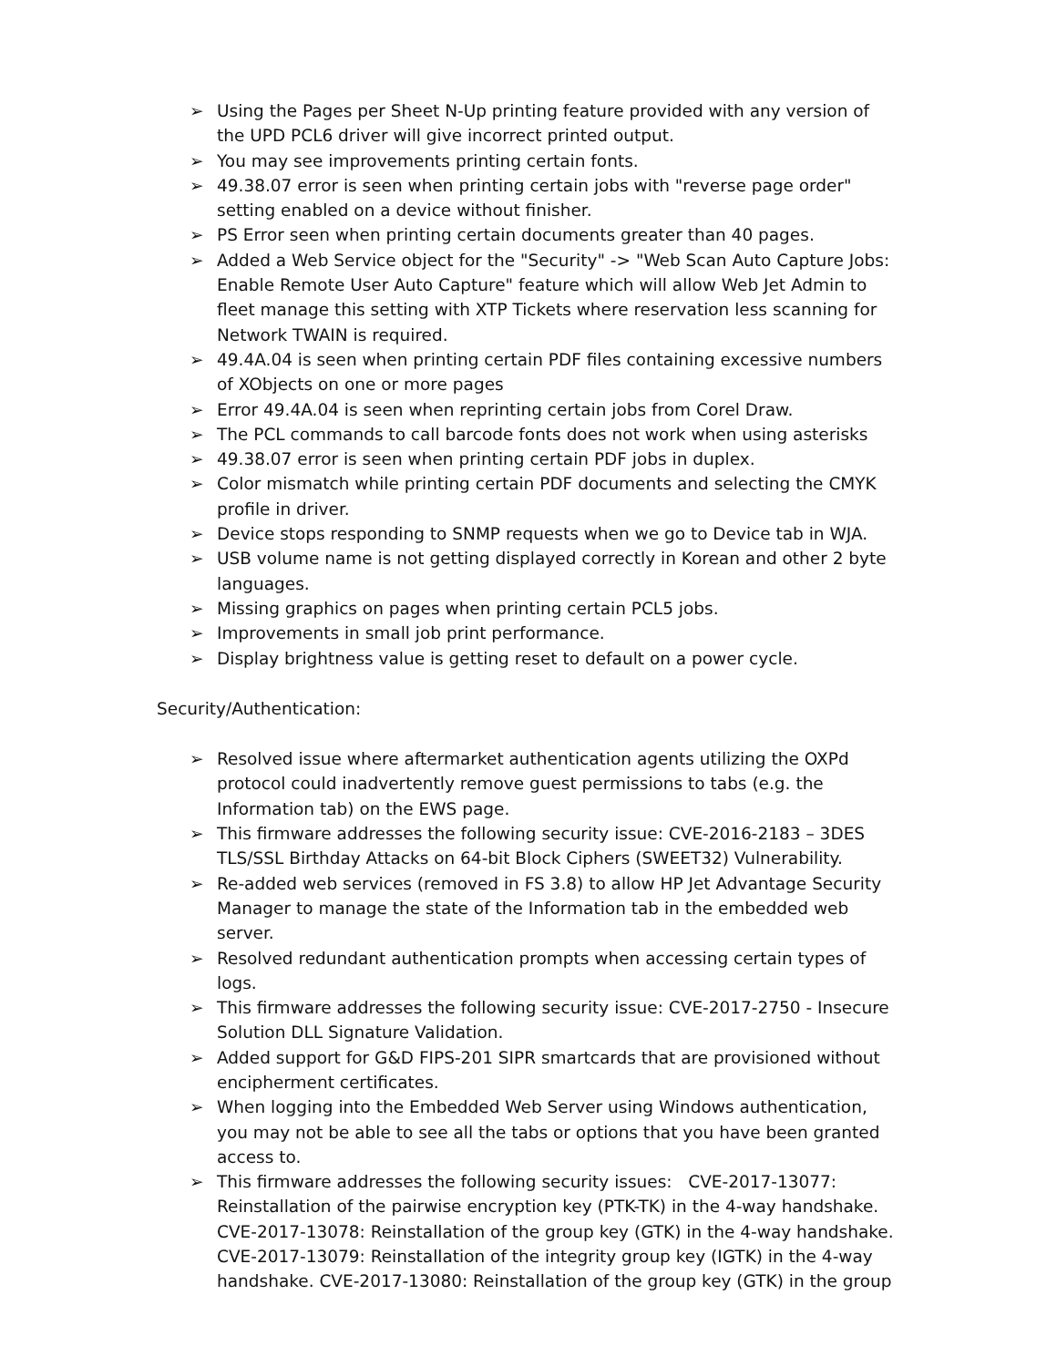➢ Using the Pages per Sheet N-Up printing feature provided with any version of the UPD PCL6 driver will give incorrect printed output.
➢ You may see improvements printing certain fonts.
➢ 49.38.07 error is seen when printing certain jobs with "reverse page order" setting enabled on a device without finisher.
➢ PS Error seen when printing certain documents greater than 40 pages.
➢ Added a Web Service object for the "Security" -> "Web Scan Auto Capture Jobs: Enable Remote User Auto Capture" feature which will allow Web Jet Admin to fleet manage this setting with XTP Tickets where reservation less scanning for Network TWAIN is required.
➢ 49.4A.04 is seen when printing certain PDF files containing excessive numbers of XObjects on one or more pages
➢ Error 49.4A.04 is seen when reprinting certain jobs from Corel Draw.
➢ The PCL commands to call barcode fonts does not work when using asterisks
➢ 49.38.07 error is seen when printing certain PDF jobs in duplex.
➢ Color mismatch while printing certain PDF documents and selecting the CMYK profile in driver.
➢ Device stops responding to SNMP requests when we go to Device tab in WJA.
➢ USB volume name is not getting displayed correctly in Korean and other 2 byte languages.
➢ Missing graphics on pages when printing certain PCL5 jobs.
➢ Improvements in small job print performance.
➢ Display brightness value is getting reset to default on a power cycle.
Security/Authentication:
➢ Resolved issue where aftermarket authentication agents utilizing the OXPd protocol could inadvertently remove guest permissions to tabs (e.g. the Information tab) on the EWS page.
➢ This firmware addresses the following security issue: CVE-2016-2183 – 3DES TLS/SSL Birthday Attacks on 64-bit Block Ciphers (SWEET32) Vulnerability.
➢ Re-added web services (removed in FS 3.8) to allow HP Jet Advantage Security Manager to manage the state of the Information tab in the embedded web server.
➢ Resolved redundant authentication prompts when accessing certain types of logs.
➢ This firmware addresses the following security issue: CVE-2017-2750 - Insecure Solution DLL Signature Validation.
➢ Added support for G&D FIPS-201 SIPR smartcards that are provisioned without encipherment certificates.
➢ When logging into the Embedded Web Server using Windows authentication, you may not be able to see all the tabs or options that you have been granted access to.
➢ This firmware addresses the following security issues: CVE-2017-13077: Reinstallation of the pairwise encryption key (PTK-TK) in the 4-way handshake. CVE-2017-13078: Reinstallation of the group key (GTK) in the 4-way handshake. CVE-2017-13079: Reinstallation of the integrity group key (IGTK) in the 4-way handshake. CVE-2017-13080: Reinstallation of the group key (GTK) in the group